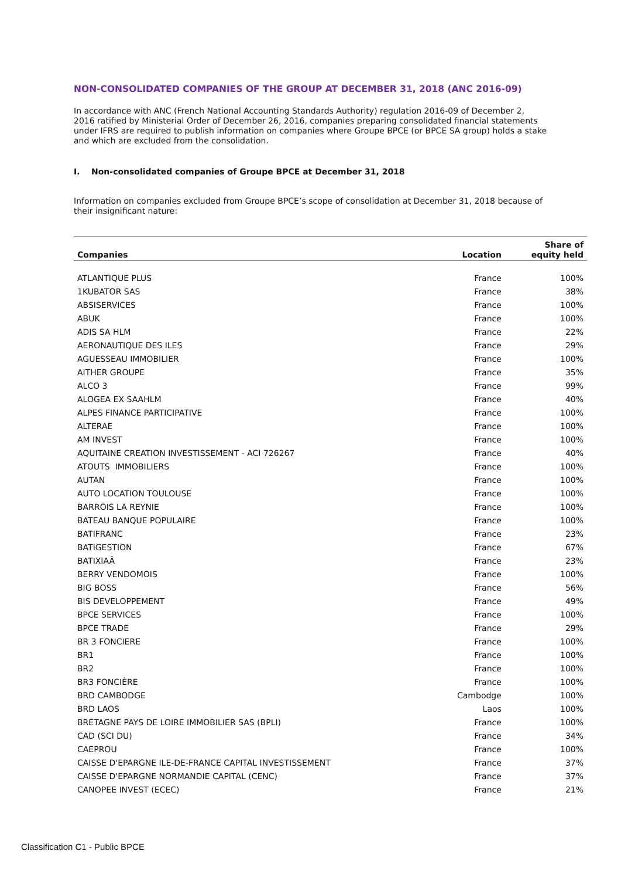NON-CONSOLIDATED COMPANIES OF THE GROUP AT DECEMBER 31, 2018 (ANC 2016-09)
In accordance with ANC (French National Accounting Standards Authority) regulation 2016-09 of December 2, 2016 ratified by Ministerial Order of December 26, 2016, companies preparing consolidated financial statements under IFRS are required to publish information on companies where Groupe BPCE (or BPCE SA group) holds a stake and which are excluded from the consolidation.
I. Non-consolidated companies of Groupe BPCE at December 31, 2018
Information on companies excluded from Groupe BPCE’s scope of consolidation at December 31, 2018 because of their insignificant nature:
| Companies | Location | Share of equity held |
| --- | --- | --- |
| ATLANTIQUE PLUS | France | 100% |
| 1KUBATOR SAS | France | 38% |
| ABSISERVICES | France | 100% |
| ABUK | France | 100% |
| ADIS SA HLM | France | 22% |
| AERONAUTIQUE DES ILES | France | 29% |
| AGUESSEAU IMMOBILIER | France | 100% |
| AITHER GROUPE | France | 35% |
| ALCO 3 | France | 99% |
| ALOGEA EX SAAHLM | France | 40% |
| ALPES FINANCE PARTICIPATIVE | France | 100% |
| ALTERAE | France | 100% |
| AM INVEST | France | 100% |
| AQUITAINE CREATION INVESTISSEMENT - ACI 726267 | France | 40% |
| ATOUTS IMMOBILIERS | France | 100% |
| AUTAN | France | 100% |
| AUTO LOCATION TOULOUSE | France | 100% |
| BARROIS LA REYNIE | France | 100% |
| BATEAU BANQUE POPULAIRE | France | 100% |
| BATIFRANC | France | 23% |
| BATIGESTION | France | 67% |
| BATIXIAÂ | France | 23% |
| BERRY VENDOMOIS | France | 100% |
| BIG BOSS | France | 56% |
| BIS DEVELOPPEMENT | France | 49% |
| BPCE SERVICES | France | 100% |
| BPCE TRADE | France | 29% |
| BR 3 FONCIERE | France | 100% |
| BR1 | France | 100% |
| BR2 | France | 100% |
| BR3 FONCIÈRE | France | 100% |
| BRD CAMBODGE | Cambodge | 100% |
| BRD LAOS | Laos | 100% |
| BRETAGNE PAYS DE LOIRE IMMOBILIER SAS (BPLI) | France | 100% |
| CAD (SCI DU) | France | 34% |
| CAEPROU | France | 100% |
| CAISSE D'EPARGNE ILE-DE-FRANCE CAPITAL INVESTISSEMENT | France | 37% |
| CAISSE D'EPARGNE NORMANDIE CAPITAL (CENC) | France | 37% |
| CANOPEE INVEST (ECEC) | France | 21% |
Classification C1 - Public BPCE